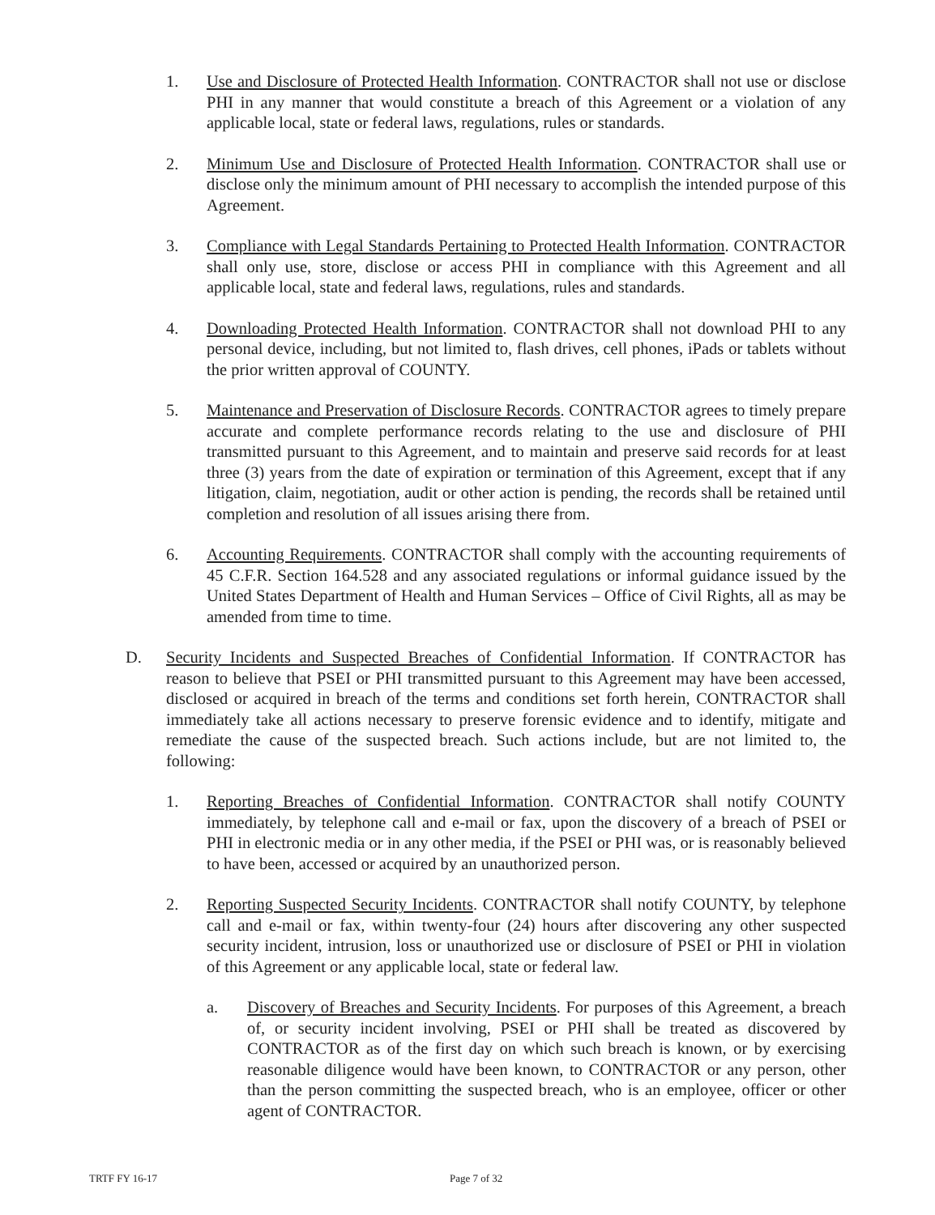1. Use and Disclosure of Protected Health Information. CONTRACTOR shall not use or disclose PHI in any manner that would constitute a breach of this Agreement or a violation of any applicable local, state or federal laws, regulations, rules or standards.
2. Minimum Use and Disclosure of Protected Health Information. CONTRACTOR shall use or disclose only the minimum amount of PHI necessary to accomplish the intended purpose of this Agreement.
3. Compliance with Legal Standards Pertaining to Protected Health Information. CONTRACTOR shall only use, store, disclose or access PHI in compliance with this Agreement and all applicable local, state and federal laws, regulations, rules and standards.
4. Downloading Protected Health Information. CONTRACTOR shall not download PHI to any personal device, including, but not limited to, flash drives, cell phones, iPads or tablets without the prior written approval of COUNTY.
5. Maintenance and Preservation of Disclosure Records. CONTRACTOR agrees to timely prepare accurate and complete performance records relating to the use and disclosure of PHI transmitted pursuant to this Agreement, and to maintain and preserve said records for at least three (3) years from the date of expiration or termination of this Agreement, except that if any litigation, claim, negotiation, audit or other action is pending, the records shall be retained until completion and resolution of all issues arising there from.
6. Accounting Requirements. CONTRACTOR shall comply with the accounting requirements of 45 C.F.R. Section 164.528 and any associated regulations or informal guidance issued by the United States Department of Health and Human Services – Office of Civil Rights, all as may be amended from time to time.
D. Security Incidents and Suspected Breaches of Confidential Information. If CONTRACTOR has reason to believe that PSEI or PHI transmitted pursuant to this Agreement may have been accessed, disclosed or acquired in breach of the terms and conditions set forth herein, CONTRACTOR shall immediately take all actions necessary to preserve forensic evidence and to identify, mitigate and remediate the cause of the suspected breach. Such actions include, but are not limited to, the following:
1. Reporting Breaches of Confidential Information. CONTRACTOR shall notify COUNTY immediately, by telephone call and e-mail or fax, upon the discovery of a breach of PSEI or PHI in electronic media or in any other media, if the PSEI or PHI was, or is reasonably believed to have been, accessed or acquired by an unauthorized person.
2. Reporting Suspected Security Incidents. CONTRACTOR shall notify COUNTY, by telephone call and e-mail or fax, within twenty-four (24) hours after discovering any other suspected security incident, intrusion, loss or unauthorized use or disclosure of PSEI or PHI in violation of this Agreement or any applicable local, state or federal law.
a. Discovery of Breaches and Security Incidents. For purposes of this Agreement, a breach of, or security incident involving, PSEI or PHI shall be treated as discovered by CONTRACTOR as of the first day on which such breach is known, or by exercising reasonable diligence would have been known, to CONTRACTOR or any person, other than the person committing the suspected breach, who is an employee, officer or other agent of CONTRACTOR.
TRTF FY 16-17 Page 7 of 32